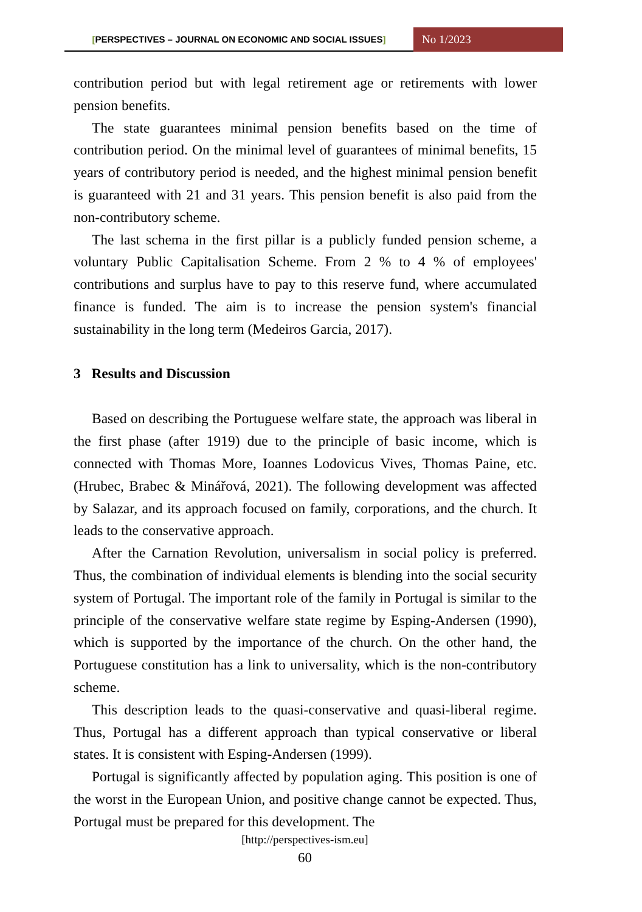[PERSPECTIVES – JOURNAL ON ECONOMIC AND SOCIAL ISSUES]
No 1/2023
contribution period but with legal retirement age or retirements with lower pension benefits.
The state guarantees minimal pension benefits based on the time of contribution period. On the minimal level of guarantees of minimal benefits, 15 years of contributory period is needed, and the highest minimal pension benefit is guaranteed with 21 and 31 years. This pension benefit is also paid from the non-contributory scheme.
The last schema in the first pillar is a publicly funded pension scheme, a voluntary Public Capitalisation Scheme. From 2 % to 4 % of employees' contributions and surplus have to pay to this reserve fund, where accumulated finance is funded. The aim is to increase the pension system's financial sustainability in the long term (Medeiros Garcia, 2017).
3 Results and Discussion
Based on describing the Portuguese welfare state, the approach was liberal in the first phase (after 1919) due to the principle of basic income, which is connected with Thomas More, Ioannes Lodovicus Vives, Thomas Paine, etc. (Hrubec, Brabec & Minářová, 2021). The following development was affected by Salazar, and its approach focused on family, corporations, and the church. It leads to the conservative approach.
After the Carnation Revolution, universalism in social policy is preferred. Thus, the combination of individual elements is blending into the social security system of Portugal. The important role of the family in Portugal is similar to the principle of the conservative welfare state regime by Esping-Andersen (1990), which is supported by the importance of the church. On the other hand, the Portuguese constitution has a link to universality, which is the non-contributory scheme.
This description leads to the quasi-conservative and quasi-liberal regime. Thus, Portugal has a different approach than typical conservative or liberal states. It is consistent with Esping-Andersen (1999).
Portugal is significantly affected by population aging. This position is one of the worst in the European Union, and positive change cannot be expected. Thus, Portugal must be prepared for this development. The
[http://perspectives-ism.eu]
60